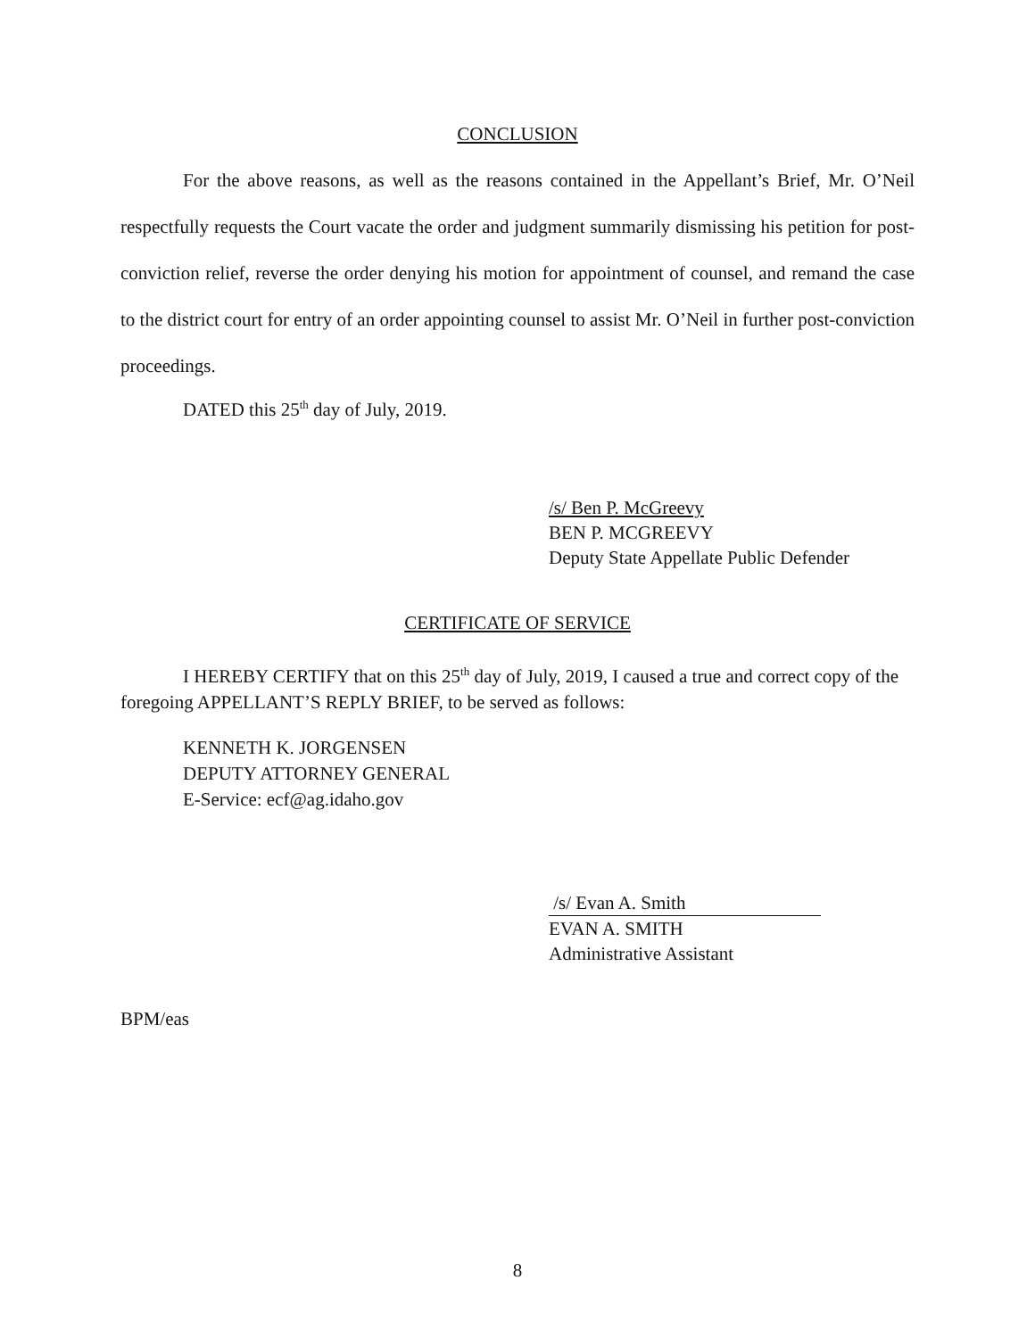CONCLUSION
For the above reasons, as well as the reasons contained in the Appellant’s Brief, Mr. O’Neil respectfully requests the Court vacate the order and judgment summarily dismissing his petition for post-conviction relief, reverse the order denying his motion for appointment of counsel, and remand the case to the district court for entry of an order appointing counsel to assist Mr. O’Neil in further post-conviction proceedings.
DATED this 25<sup>th</sup> day of July, 2019.
/s/ Ben P. McGreevy
BEN P. MCGREEVY
Deputy State Appellate Public Defender
CERTIFICATE OF SERVICE
I HEREBY CERTIFY that on this 25<sup>th</sup> day of July, 2019, I caused a true and correct copy of the foregoing APPELLANT’S REPLY BRIEF, to be served as follows:
KENNETH K. JORGENSEN
DEPUTY ATTORNEY GENERAL
E-Service: ecf@ag.idaho.gov
/s/ Evan A. Smith
EVAN A. SMITH
Administrative Assistant
BPM/eas
8